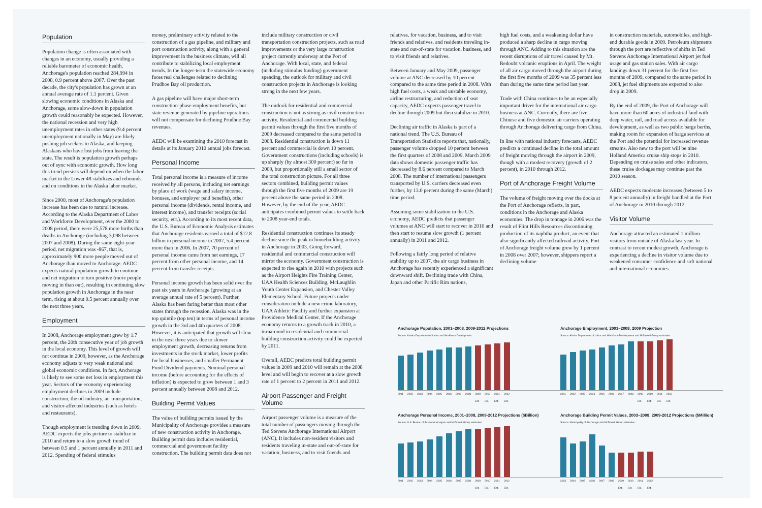Population
Population change is often associated with changes in an economy, usually providing a reliable barometer of economic health. Anchorage's population reached 284,994 in 2008, 0.9 percent above 2007. Over the past decade, the city's population has grown at an annual average rate of 1.1 percent. Given slowing economic conditions in Alaska and Anchorage, some slow-down in population growth could reasonably be expected. However, the national recession and very high unemployment rates in other states (9.4 percent unemployment nationally in May) are likely pushing job seekers to Alaska, and keeping Alaskans who have lost jobs from leaving the state. The result is population growth perhaps out of sync with economic growth. How long this trend persists will depend on when the labor market in the Lower 48 stabilizes and rebounds, and on conditions in the Alaska labor market.
Since 2000, most of Anchorage's population increase has been due to natural increase. According to the Alaska Department of Labor and Workforce Development, over the 2000 to 2008 period, there were 25,578 more births than deaths in Anchorage (including 3,098 between 2007 and 2008). During the same eight-year period, net migration was -867, that is, approximately 900 more people moved out of Anchorage than moved to Anchorage. AEDC expects natural population growth to continue and net migration to turn positive (more people moving in than out), resulting in continuing slow population growth in Anchorage in the near term, rising at about 0.5 percent annually over the next three years.
Employment
In 2008, Anchorage employment grew by 1.7 percent, the 20th consecutive year of job growth in the local economy. This level of growth will not continue in 2009, however, as the Anchorage economy adjusts to very weak national and global economic conditions. In fact, Anchorage is likely to see some net loss in employment this year. Sectors of the economy experiencing employment declines in 2009 include construction, the oil industry, air transportation, and visitor-affected industries (such as hotels and restaurants).
Though employment is trending down in 2009, AEDC expects the jobs picture to stabilize in 2010 and return to a slow growth trend of between 0.5 and 1 percent annually in 2011 and 2012. Spending of federal stimulus
money, preliminary activity related to the construction of a gas pipeline, and military and port construction activity, along with a general improvement in the business climate, will all contribute to stabilizing local employment trends. In the longer-term the statewide economy faces real challenges related to declining Prudhoe Bay oil production.
A gas pipeline will have major short-term construction-phase employment benefits, but state revenue generated by pipeline operations will not compensate for declining Prudhoe Bay revenues.
AEDC will be examining the 2010 forecast in details at its January 2010 annual jobs forecast.
Personal Income
Total personal income is a measure of income received by all persons, including net earnings by place of work (wage and salary income, bonuses, and employer paid benefits), other personal income (dividends, rental income, and interest income), and transfer receipts (social security, etc.). According to its most recent data, the U.S. Bureau of Economic Analysis estimates that Anchorage residents earned a total of $12.8 billion in personal income in 2007, 5.4 percent more than in 2006. In 2007, 70 percent of personal income came from net earnings, 17 percent from other personal income, and 14 percent from transfer receipts.
Personal income growth has been solid over the past six years in Anchorage (growing at an average annual rate of 5 percent). Further, Alaska has been faring better than most other states through the recession. Alaska was in the top quintile (top ten) in terms of personal income growth in the 3rd and 4th quarters of 2008. However, it is anticipated that growth will slow in the next three years due to slower employment growth, decreasing returns from investments in the stock market, lower profits for local businesses, and smaller Permanent Fund Dividend payments. Nominal personal income (before accounting for the effects of inflation) is expected to grow between 1 and 3 percent annually between 2008 and 2012.
Building Permit Values
The value of building permits issued by the Municipality of Anchorage provides a measure of new construction activity in Anchorage. Building permit data includes residential, commercial and government facility construction. The building permit data does not
include military construction or civil transportation construction projects, such as road improvements or the very large construction project currently underway at the Port of Anchorage. With local, state, and federal (including stimulus funding) government spending, the outlook for military and civil construction projects in Anchorage is looking strong in the next few years.
The outlook for residential and commercial construction is not as strong as civil construction activity. Residential and commercial building permit values through the first five months of 2009 decreased compared to the same period in 2008. Residential construction is down 11 percent and commercial is down 10 percent. Government constructions (including schools) is up sharply (by almost 300 percent) so far in 2009, but proportionally still a small sector of the total construction picture. For all three sectors combined, building permit values through the first five months of 2009 are 19 percent above the same period in 2008. However, by the end of the year, AEDC anticipates combined permit values to settle back to 2008 year-end totals.
Residential construction continues its steady decline since the peak in homebuilding activity in Anchorage in 2003. Going forward, residential and commercial construction will mirror the economy. Government construction is expected to rise again in 2010 with projects such as the Airport Heights Fire Training Center, UAA Health Sciences Building, McLaughlin Youth Center Expansion, and Chester Valley Elementary School. Future projects under consideration include a new crime laboratory, UAA Athletic Facility and further expansion at Providence Medical Center. If the Anchorage economy returns to a growth track in 2010, a turnaround in residential and commercial building construction activity could be expected by 2011.
Overall, AEDC predicts total building permit values in 2009 and 2010 will remain at the 2008 level and will begin to recover at a slow growth rate of 1 percent to 2 percent in 2011 and 2012.
Airport Passenger and Freight Volume
Airport passenger volume is a measure of the total number of passengers moving through the Ted Stevens Anchorage International Airport (ANC). It includes non-resident visitors and residents traveling in-state and out-of-state for vacation, business, and to visit friends and
relatives. for vacation, business, and to visit friends and relatives. and residents traveling in-state and out-of-state for vacation, business, and to visit friends and relatives.
Between January and May 2009, passenger volume at ANC decreased by 10 percent compared to the same time period in 2008. With high fuel costs, a weak and unstable economy, airline restructuring, and reduction of seat capacity, AEDC expects passenger travel to decline through 2009 but then stabilize in 2010.
Declining air traffic in Alaska is part of a national trend. The U.S. Bureau of Transportation Statistics reports that, nationally, passenger volume dropped 10 percent between the first quarters of 2008 and 2009. March 2009 data shows domestic passenger traffic has decreased by 8.6 percent compared to March 2008. The number of international passengers transported by U.S. carriers decreased even further, by 13.0 percent during the same (March) time period.
Assuming some stabilization in the U.S. economy, AEDC predicts that passenger volumes at ANC will start to recover in 2010 and then start to resume slow growth (1 percent annually) in 2011 and 2012.
Following a fairly long period of relative stability up to 2007, the air cargo business in Anchorage has recently experienced a significant downward shift. Declining trade with China, Japan and other Pacific Rim nations,
high fuel costs, and a weakening dollar have produced a sharp decline in cargo moving through ANC. Adding to this situation are the recent disruptions of air travel caused by Mt. Redoubt volcanic eruptions in April. The weight of all air cargo moved through the airport during the first five months of 2009 was 35 percent less than during the same time period last year.
Trade with China continues to be an especially important driver for the international air cargo business at ANC. Currently, there are five Chinese and five domestic air carriers operating through Anchorage delivering cargo from China.
In line with national industry forecasts, AEDC predicts a continued decline in the total amount of freight moving through the airport in 2009, though with a modest recovery (growth of 2 percent), in 2010 through 2012.
Port of Anchorage Freight Volume
The volume of freight moving over the docks at the Port of Anchorage reflects, in part, conditions in the Anchorage and Alaska economies. The drop in tonnage in 2006 was the result of Flint Hills Resources discontinuing production of its naphtha product, an event that also significantly affected railroad activity. Port of Anchorage freight volume grew by 1 percent in 2008 over 2007; however, shippers report a declining volume
in construction materials, automobiles, and high-end durable goods in 2009. Petroleum shipments through the port are reflective of shifts in Ted Stevens Anchorage International Airport jet fuel usage and gas station sales. With air cargo landings down 31 percent for the first five months of 2009, compared to the same period in 2008, jet fuel shipments are expected to also drop in 2009.
By the end of 2009, the Port of Anchorage will have more than 60 acres of industrial land with deep water, rail, and road access available for development, as well as two public barge berths, making room for expansion of barge services at the Port and the potential for increased revenue streams. Also new to the port will be nine Holland America cruise ship stops in 2010. Depending on cruise sales and other indicators, these cruise dockages may continue past the 2010 season.
AEDC expects moderate increases (between 5 to 8 percent annually) in freight handled at the Port of Anchorage in 2010 through 2012.
Visitor Volume
Anchorage attracted an estimated 1 million visitors from outside of Alaska last year. In contrast to recent modest growth, Anchorage is experiencing a decline in visitor volume due to weakened consumer confidence and soft national and international economies.
Anchorage Population, 2001–2008, 2009-2012 Projections
Source: Alaska Department of Labor and Workforce Development
2001 2002 2003 2004 2005 2006 2007 2008 2009 Est. 2010 Est. 2011 Est. 2012 Est.
Anchorage Employment, 2001–2008, 2009 Projection
Source: Alaska Department of Labor and Workforce Development and McDowell Group estimates
2001 2002 2003 2004 2005 2006 2007 2008 2009 Est. 2010 Est. 2011 Est. 2012 Est.
Anchorage Personal Income, 2001–2008, 2009-2012 Projections ($Billion)
Source: U.S. Bureau of Economic Analysis and McDowell Group estimates
2001 2002 2003 2004 2005 2006 2007 2008 2009 Est. 2010 Est. 2011 Est. 2012 Est.
Anchorage Building Permit Values, 2003–2008, 2009-2012 Projections ($Million)
Source: Municipality of Anchorage and McDowell Group estimates
2003 2004 2005 2006 2007 2008 2009 Est. 2010 Est. 2011 Est. 2012 Est.